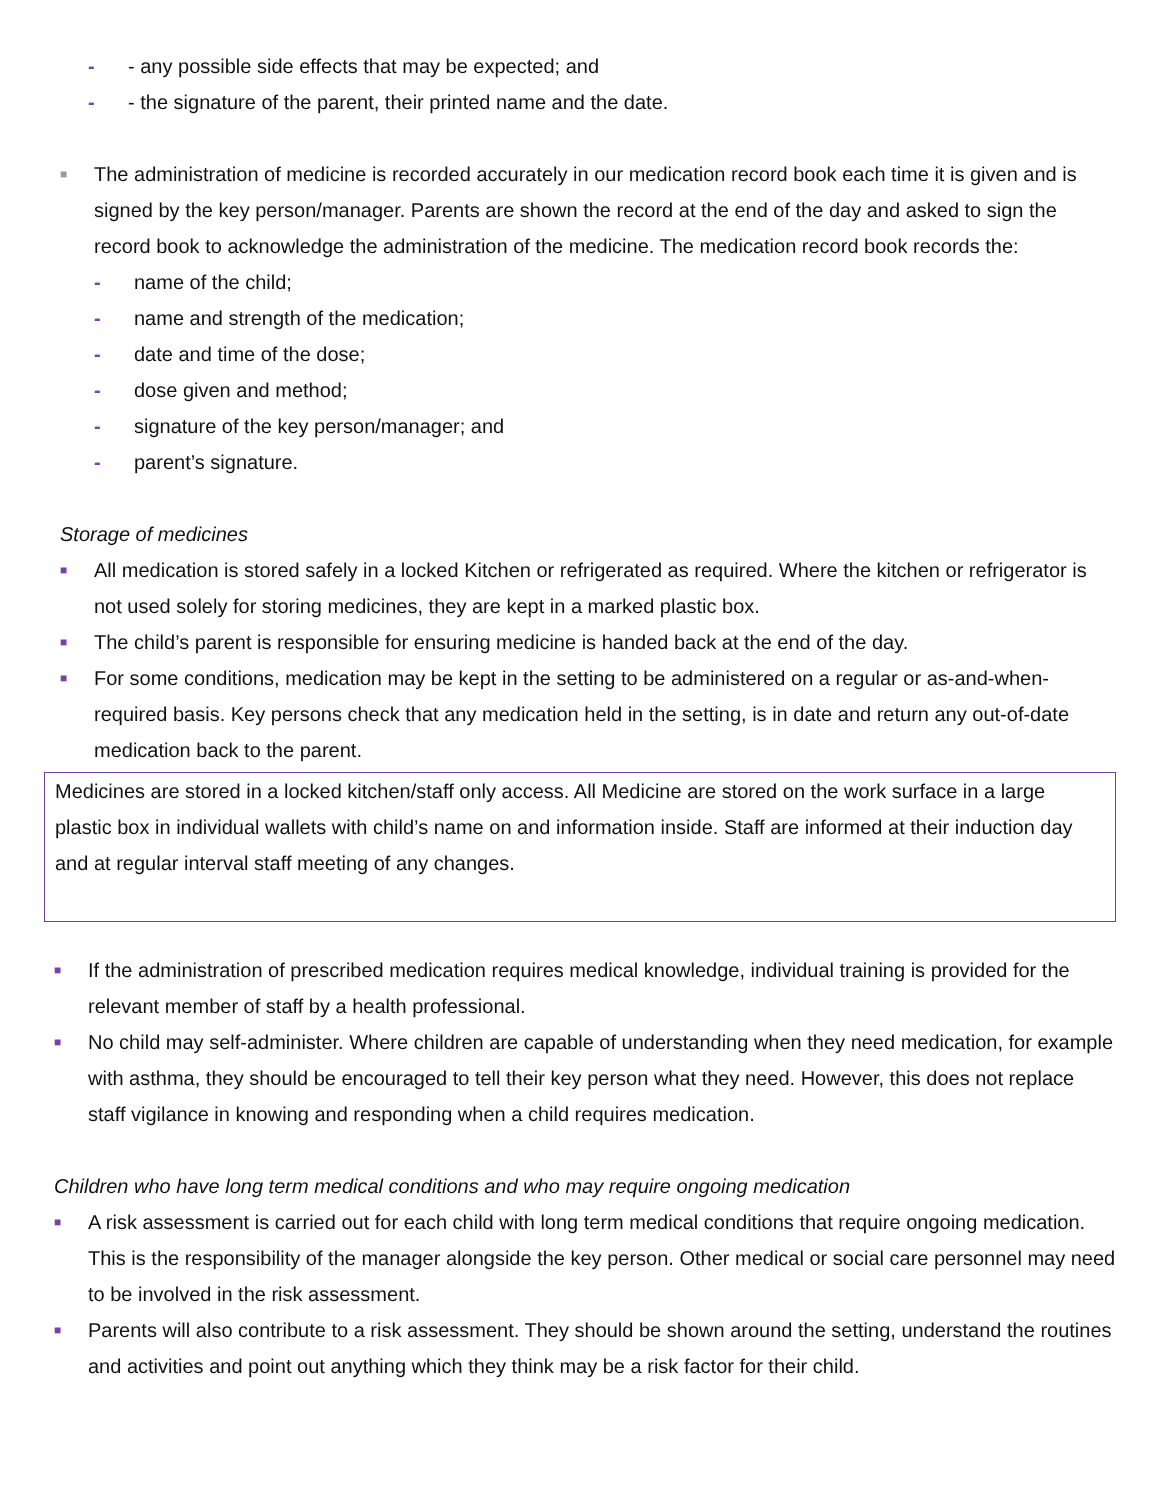- - any possible side effects that may be expected; and
- - the signature of the parent, their printed name and the date.
■ The administration of medicine is recorded accurately in our medication record book each time it is given and is signed by the key person/manager. Parents are shown the record at the end of the day and asked to sign the record book to acknowledge the administration of the medicine. The medication record book records the:
- name of the child;
- name and strength of the medication;
- date and time of the dose;
- dose given and method;
- signature of the key person/manager; and
- parent’s signature.
Storage of medicines
■ All medication is stored safely in a locked Kitchen or refrigerated as required. Where the kitchen or refrigerator is not used solely for storing medicines, they are kept in a marked plastic box.
■ The child’s parent is responsible for ensuring medicine is handed back at the end of the day.
■ For some conditions, medication may be kept in the setting to be administered on a regular or as-and-when-required basis. Key persons check that any medication held in the setting, is in date and return any out-of-date medication back to the parent.
Medicines are stored in a locked kitchen/staff only access. All Medicine are stored on the work surface in a large plastic box in individual wallets with child’s name on and information inside. Staff are informed at their induction day and at regular interval staff meeting of any changes.
■ If the administration of prescribed medication requires medical knowledge, individual training is provided for the relevant member of staff by a health professional.
■ No child may self-administer. Where children are capable of understanding when they need medication, for example with asthma, they should be encouraged to tell their key person what they need. However, this does not replace staff vigilance in knowing and responding when a child requires medication.
Children who have long term medical conditions and who may require ongoing medication
■ A risk assessment is carried out for each child with long term medical conditions that require ongoing medication. This is the responsibility of the manager alongside the key person. Other medical or social care personnel may need to be involved in the risk assessment.
■ Parents will also contribute to a risk assessment. They should be shown around the setting, understand the routines and activities and point out anything which they think may be a risk factor for their child.